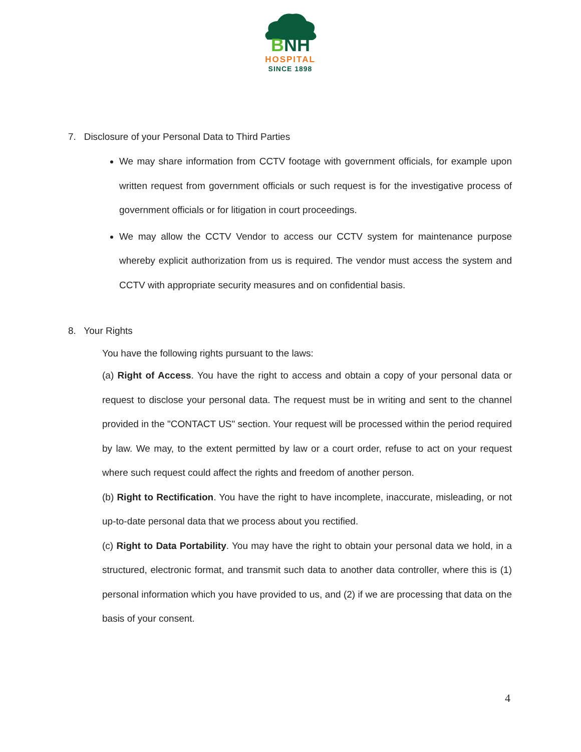BNH
HOSPITAL
SINCE 1898
7. Disclosure of your Personal Data to Third Parties
We may share information from CCTV footage with government officials, for example upon written request from government officials or such request is for the investigative process of government officials or for litigation in court proceedings.
We may allow the CCTV Vendor to access our CCTV system for maintenance purpose whereby explicit authorization from us is required. The vendor must access the system and CCTV with appropriate security measures and on confidential basis.
8. Your Rights
You have the following rights pursuant to the laws:
(a) Right of Access. You have the right to access and obtain a copy of your personal data or request to disclose your personal data. The request must be in writing and sent to the channel provided in the "CONTACT US" section. Your request will be processed within the period required by law. We may, to the extent permitted by law or a court order, refuse to act on your request where such request could affect the rights and freedom of another person.
(b) Right to Rectification. You have the right to have incomplete, inaccurate, misleading, or not up-to-date personal data that we process about you rectified.
(c) Right to Data Portability. You may have the right to obtain your personal data we hold, in a structured, electronic format, and transmit such data to another data controller, where this is (1) personal information which you have provided to us, and (2) if we are processing that data on the basis of your consent.
4